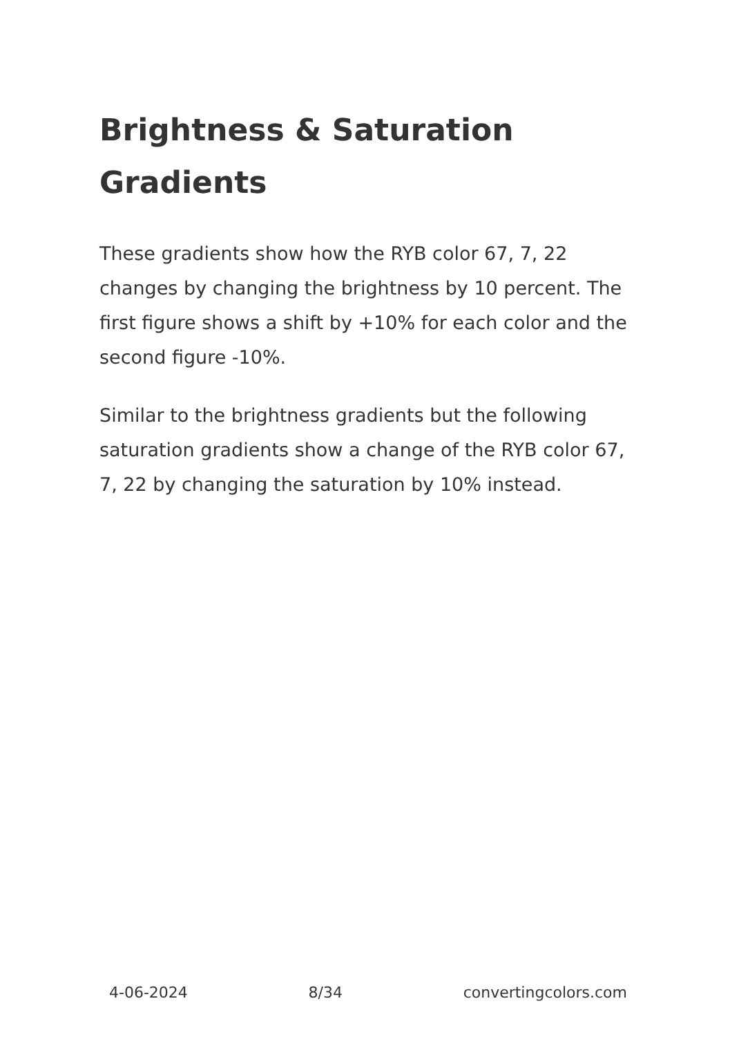Brightness & Saturation Gradients
These gradients show how the RYB color 67, 7, 22 changes by changing the brightness by 10 percent. The first figure shows a shift by +10% for each color and the second figure -10%.
Similar to the brightness gradients but the following saturation gradients show a change of the RYB color 67, 7, 22 by changing the saturation by 10% instead.
4-06-2024 8/34 convertingcolors.com